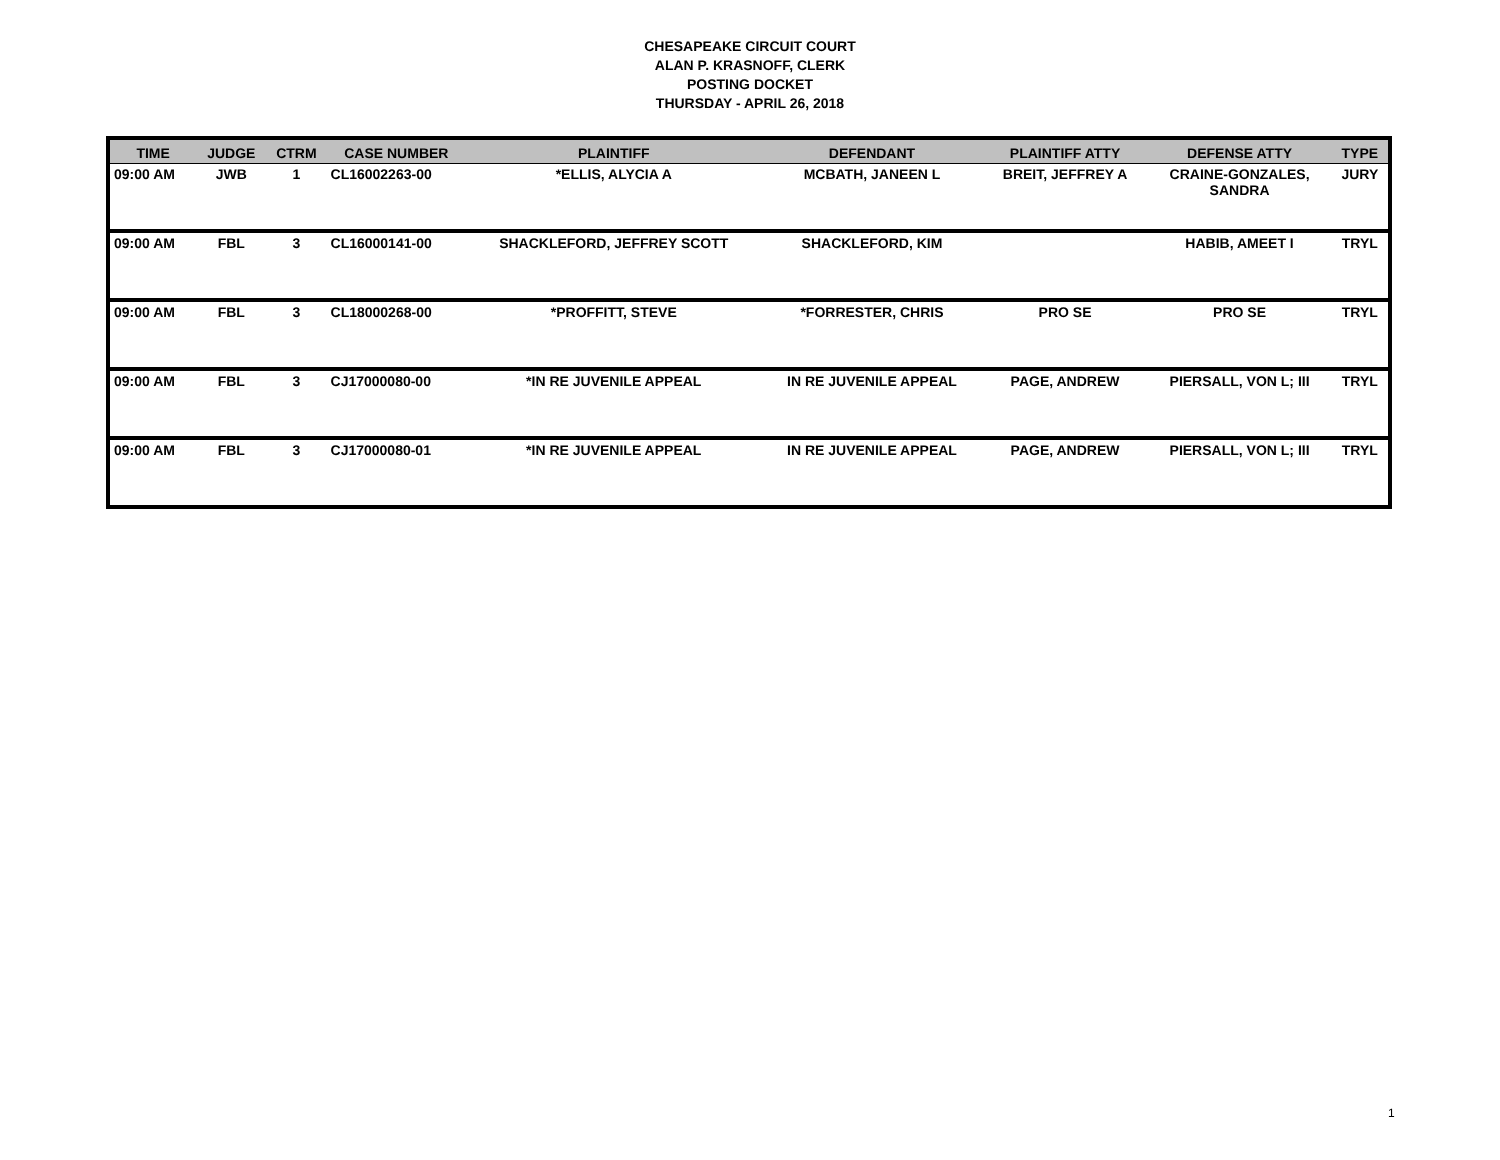CHESAPEAKE CIRCUIT COURT
ALAN P. KRASNOFF, CLERK
POSTING DOCKET
THURSDAY - APRIL 26, 2018
| TIME | JUDGE | CTRM | CASE NUMBER | PLAINTIFF | DEFENDANT | PLAINTIFF ATTY | DEFENSE ATTY | TYPE |
| --- | --- | --- | --- | --- | --- | --- | --- | --- |
| 09:00 AM | JWB | 1 | CL16002263-00 | *ELLIS, ALYCIA A | MCBATH, JANEEN L | BREIT, JEFFREY A | CRAINE-GONZALES, SANDRA | JURY |
| 09:00 AM | FBL | 3 | CL16000141-00 | SHACKLEFORD, JEFFREY SCOTT | SHACKLEFORD, KIM | | HABIB, AMEET I | TRYL |
| 09:00 AM | FBL | 3 | CL18000268-00 | *PROFFITT, STEVE | *FORRESTER, CHRIS | PRO SE | PRO SE | TRYL |
| 09:00 AM | FBL | 3 | CJ17000080-00 | *IN RE JUVENILE APPEAL | IN RE JUVENILE APPEAL | PAGE, ANDREW | PIERSALL, VON L; III | TRYL |
| 09:00 AM | FBL | 3 | CJ17000080-01 | *IN RE JUVENILE APPEAL | IN RE JUVENILE APPEAL | PAGE, ANDREW | PIERSALL, VON L; III | TRYL |
1